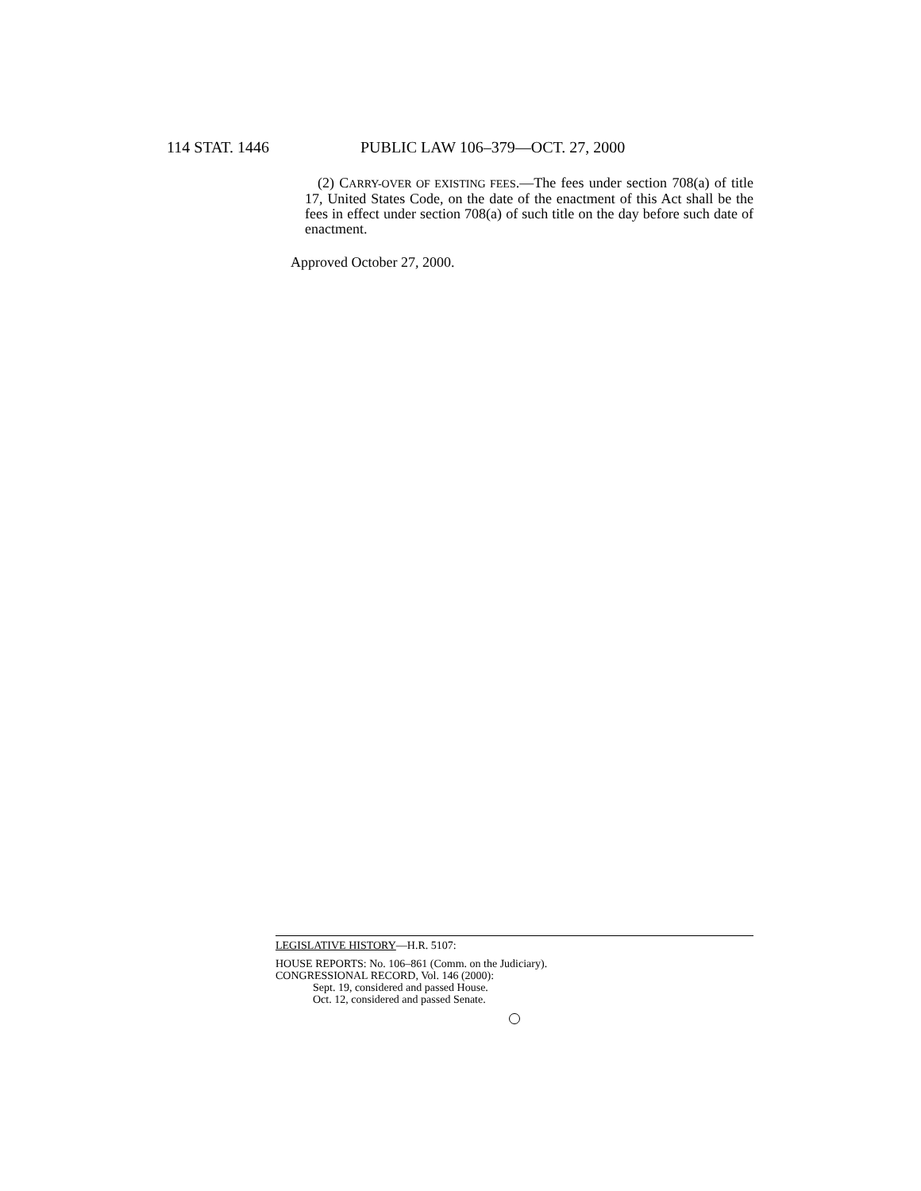114 STAT. 1446 PUBLIC LAW 106–379—OCT. 27, 2000
(2) CARRY-OVER OF EXISTING FEES.—The fees under section 708(a) of title 17, United States Code, on the date of the enactment of this Act shall be the fees in effect under section 708(a) of such title on the day before such date of enactment.
Approved October 27, 2000.
LEGISLATIVE HISTORY—H.R. 5107:
HOUSE REPORTS: No. 106–861 (Comm. on the Judiciary).
CONGRESSIONAL RECORD, Vol. 146 (2000):
Sept. 19, considered and passed House.
Oct. 12, considered and passed Senate.